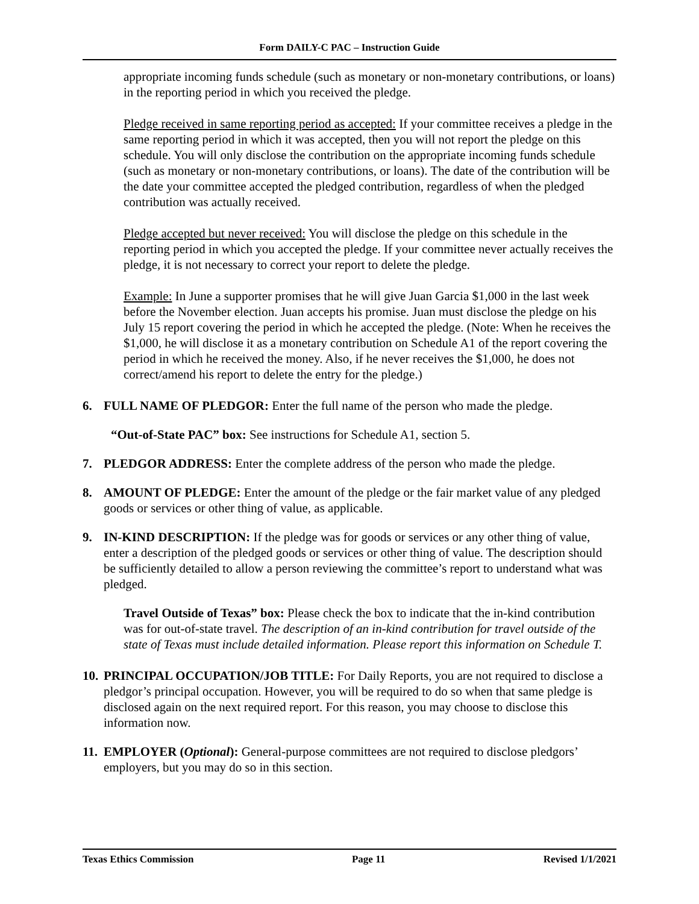Form DAILY-C PAC – Instruction Guide
appropriate incoming funds schedule (such as monetary or non-monetary contributions, or loans) in the reporting period in which you received the pledge.
Pledge received in same reporting period as accepted: If your committee receives a pledge in the same reporting period in which it was accepted, then you will not report the pledge on this schedule. You will only disclose the contribution on the appropriate incoming funds schedule (such as monetary or non-monetary contributions, or loans). The date of the contribution will be the date your committee accepted the pledged contribution, regardless of when the pledged contribution was actually received.
Pledge accepted but never received: You will disclose the pledge on this schedule in the reporting period in which you accepted the pledge. If your committee never actually receives the pledge, it is not necessary to correct your report to delete the pledge.
Example: In June a supporter promises that he will give Juan Garcia $1,000 in the last week before the November election. Juan accepts his promise. Juan must disclose the pledge on his July 15 report covering the period in which he accepted the pledge. (Note: When he receives the $1,000, he will disclose it as a monetary contribution on Schedule A1 of the report covering the period in which he received the money. Also, if he never receives the $1,000, he does not correct/amend his report to delete the entry for the pledge.)
6. FULL NAME OF PLEDGOR: Enter the full name of the person who made the pledge.
“Out-of-State PAC” box: See instructions for Schedule A1, section 5.
7. PLEDGOR ADDRESS: Enter the complete address of the person who made the pledge.
8. AMOUNT OF PLEDGE: Enter the amount of the pledge or the fair market value of any pledged goods or services or other thing of value, as applicable.
9. IN-KIND DESCRIPTION: If the pledge was for goods or services or any other thing of value, enter a description of the pledged goods or services or other thing of value. The description should be sufficiently detailed to allow a person reviewing the committee’s report to understand what was pledged.
Travel Outside of Texas” box: Please check the box to indicate that the in-kind contribution was for out-of-state travel. The description of an in-kind contribution for travel outside of the state of Texas must include detailed information. Please report this information on Schedule T.
10. PRINCIPAL OCCUPATION/JOB TITLE: For Daily Reports, you are not required to disclose a pledgor’s principal occupation. However, you will be required to do so when that same pledge is disclosed again on the next required report. For this reason, you may choose to disclose this information now.
11. EMPLOYER (Optional): General-purpose committees are not required to disclose pledgors’ employers, but you may do so in this section.
Texas Ethics Commission Page 11 Revised 1/1/2021